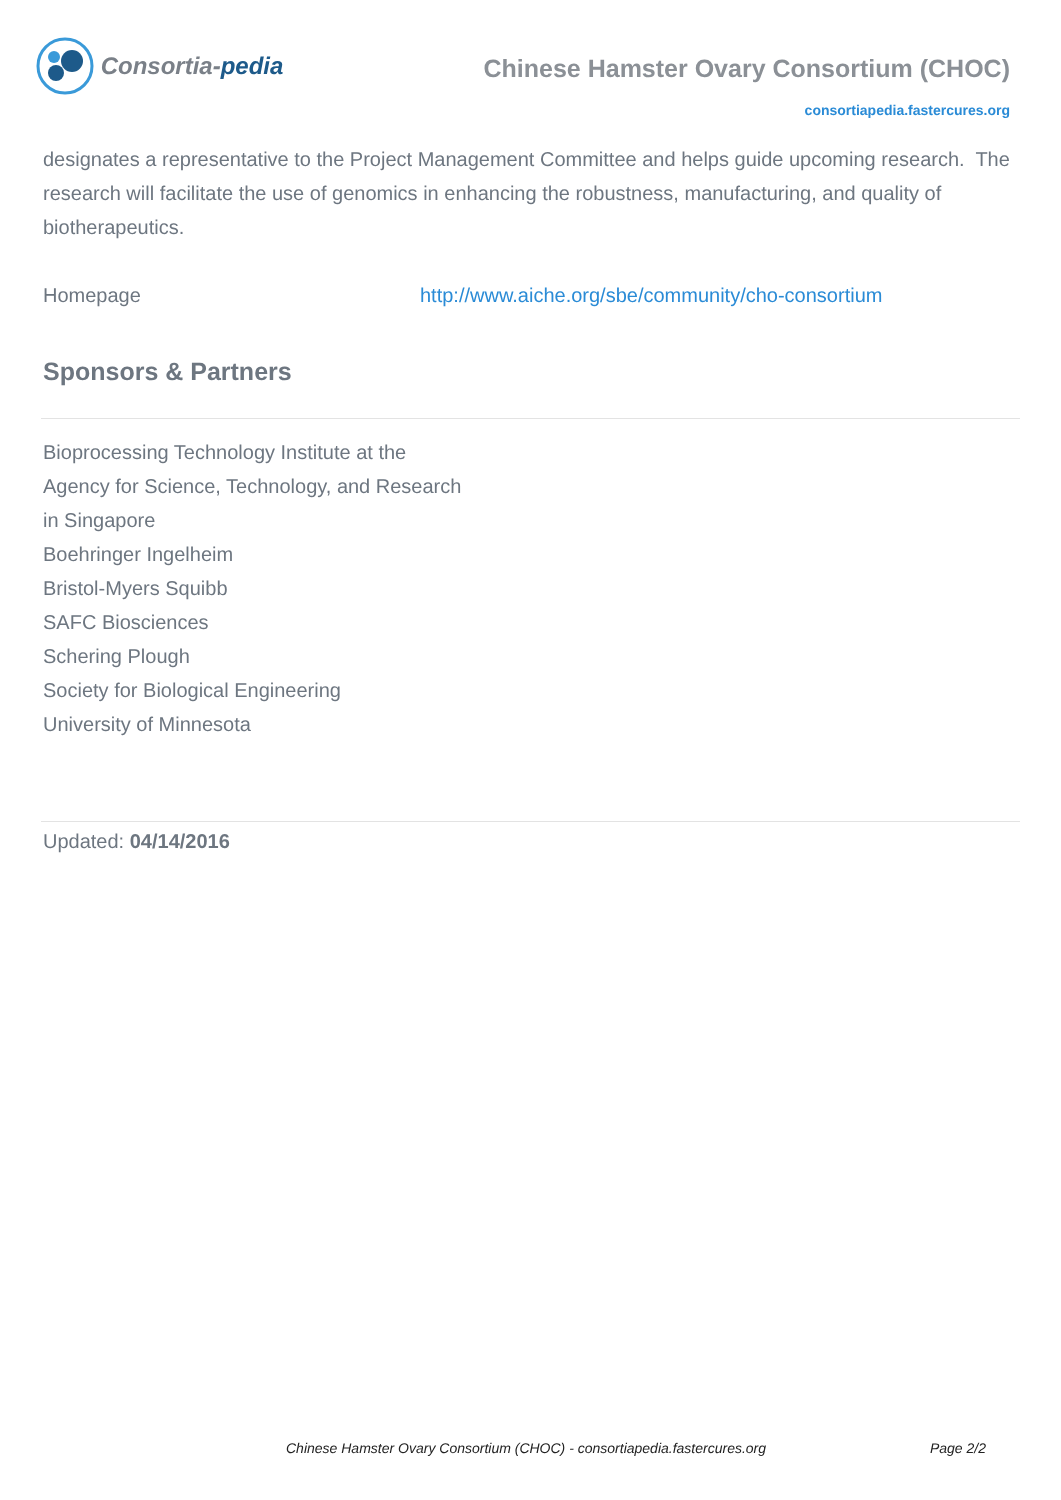Consortia- pedia
Chinese Hamster Ovary Consortium (CHOC)
consortiapedia.fastercures.org
designates a representative to the Project Management Committee and helps guide upcoming research. The research will facilitate the use of genomics in enhancing the robustness, manufacturing, and quality of biotherapeutics.
Homepage http://www.aiche.org/sbe/community/cho-consortium
Sponsors & Partners
Bioprocessing Technology Institute at the
Agency for Science, Technology, and Research
in Singapore
Boehringer Ingelheim
Bristol-Myers Squibb
SAFC Biosciences
Schering Plough
Society for Biological Engineering
University of Minnesota
Updated: 04/14/2016
Chinese Hamster Ovary Consortium (CHOC) - consortiapedia.fastercures.org Page 2/2